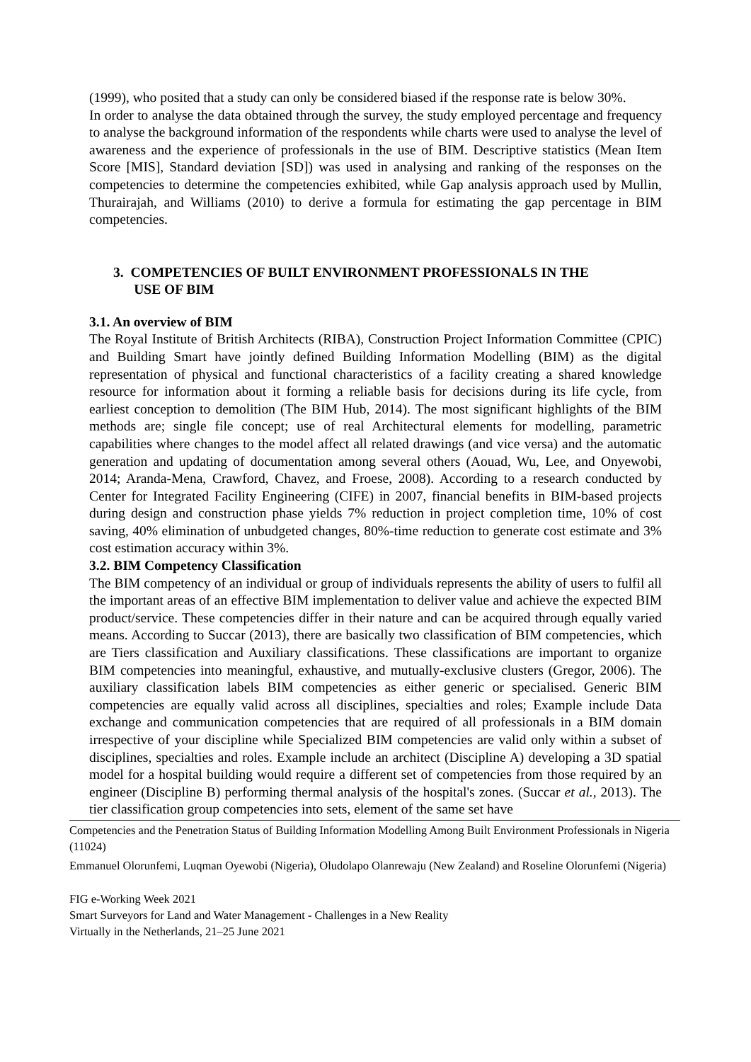(1999), who posited that a study can only be considered biased if the response rate is below 30%.
In order to analyse the data obtained through the survey, the study employed percentage and frequency to analyse the background information of the respondents while charts were used to analyse the level of awareness and the experience of professionals in the use of BIM. Descriptive statistics (Mean Item Score [MIS], Standard deviation [SD]) was used in analysing and ranking of the responses on the competencies to determine the competencies exhibited, while Gap analysis approach used by Mullin, Thurairajah, and Williams (2010) to derive a formula for estimating the gap percentage in BIM competencies.
3. COMPETENCIES OF BUILT ENVIRONMENT PROFESSIONALS IN THE
USE OF BIM
3.1. An overview of BIM
The Royal Institute of British Architects (RIBA), Construction Project Information Committee (CPIC) and Building Smart have jointly defined Building Information Modelling (BIM) as the digital representation of physical and functional characteristics of a facility creating a shared knowledge resource for information about it forming a reliable basis for decisions during its life cycle, from earliest conception to demolition (The BIM Hub, 2014). The most significant highlights of the BIM methods are; single file concept; use of real Architectural elements for modelling, parametric capabilities where changes to the model affect all related drawings (and vice versa) and the automatic generation and updating of documentation among several others (Aouad, Wu, Lee, and Onyewobi, 2014; Aranda-Mena, Crawford, Chavez, and Froese, 2008). According to a research conducted by Center for Integrated Facility Engineering (CIFE) in 2007, financial benefits in BIM-based projects during design and construction phase yields 7% reduction in project completion time, 10% of cost saving, 40% elimination of unbudgeted changes, 80%-time reduction to generate cost estimate and 3% cost estimation accuracy within 3%.
3.2. BIM Competency Classification
The BIM competency of an individual or group of individuals represents the ability of users to fulfil all the important areas of an effective BIM implementation to deliver value and achieve the expected BIM product/service. These competencies differ in their nature and can be acquired through equally varied means. According to Succar (2013), there are basically two classification of BIM competencies, which are Tiers classification and Auxiliary classifications. These classifications are important to organize BIM competencies into meaningful, exhaustive, and mutually-exclusive clusters (Gregor, 2006). The auxiliary classification labels BIM competencies as either generic or specialised. Generic BIM competencies are equally valid across all disciplines, specialties and roles; Example include Data exchange and communication competencies that are required of all professionals in a BIM domain irrespective of your discipline while Specialized BIM competencies are valid only within a subset of disciplines, specialties and roles. Example include an architect (Discipline A) developing a 3D spatial model for a hospital building would require a different set of competencies from those required by an engineer (Discipline B) performing thermal analysis of the hospital's zones. (Succar et al., 2013). The tier classification group competencies into sets, element of the same set have
Competencies and the Penetration Status of Building Information Modelling Among Built Environment Professionals in Nigeria (11024)
Emmanuel Olorunfemi, Luqman Oyewobi (Nigeria), Oludolapo Olanrewaju (New Zealand) and Roseline Olorunfemi (Nigeria)
FIG e-Working Week 2021
Smart Surveyors for Land and Water Management - Challenges in a New Reality
Virtually in the Netherlands, 21–25 June 2021